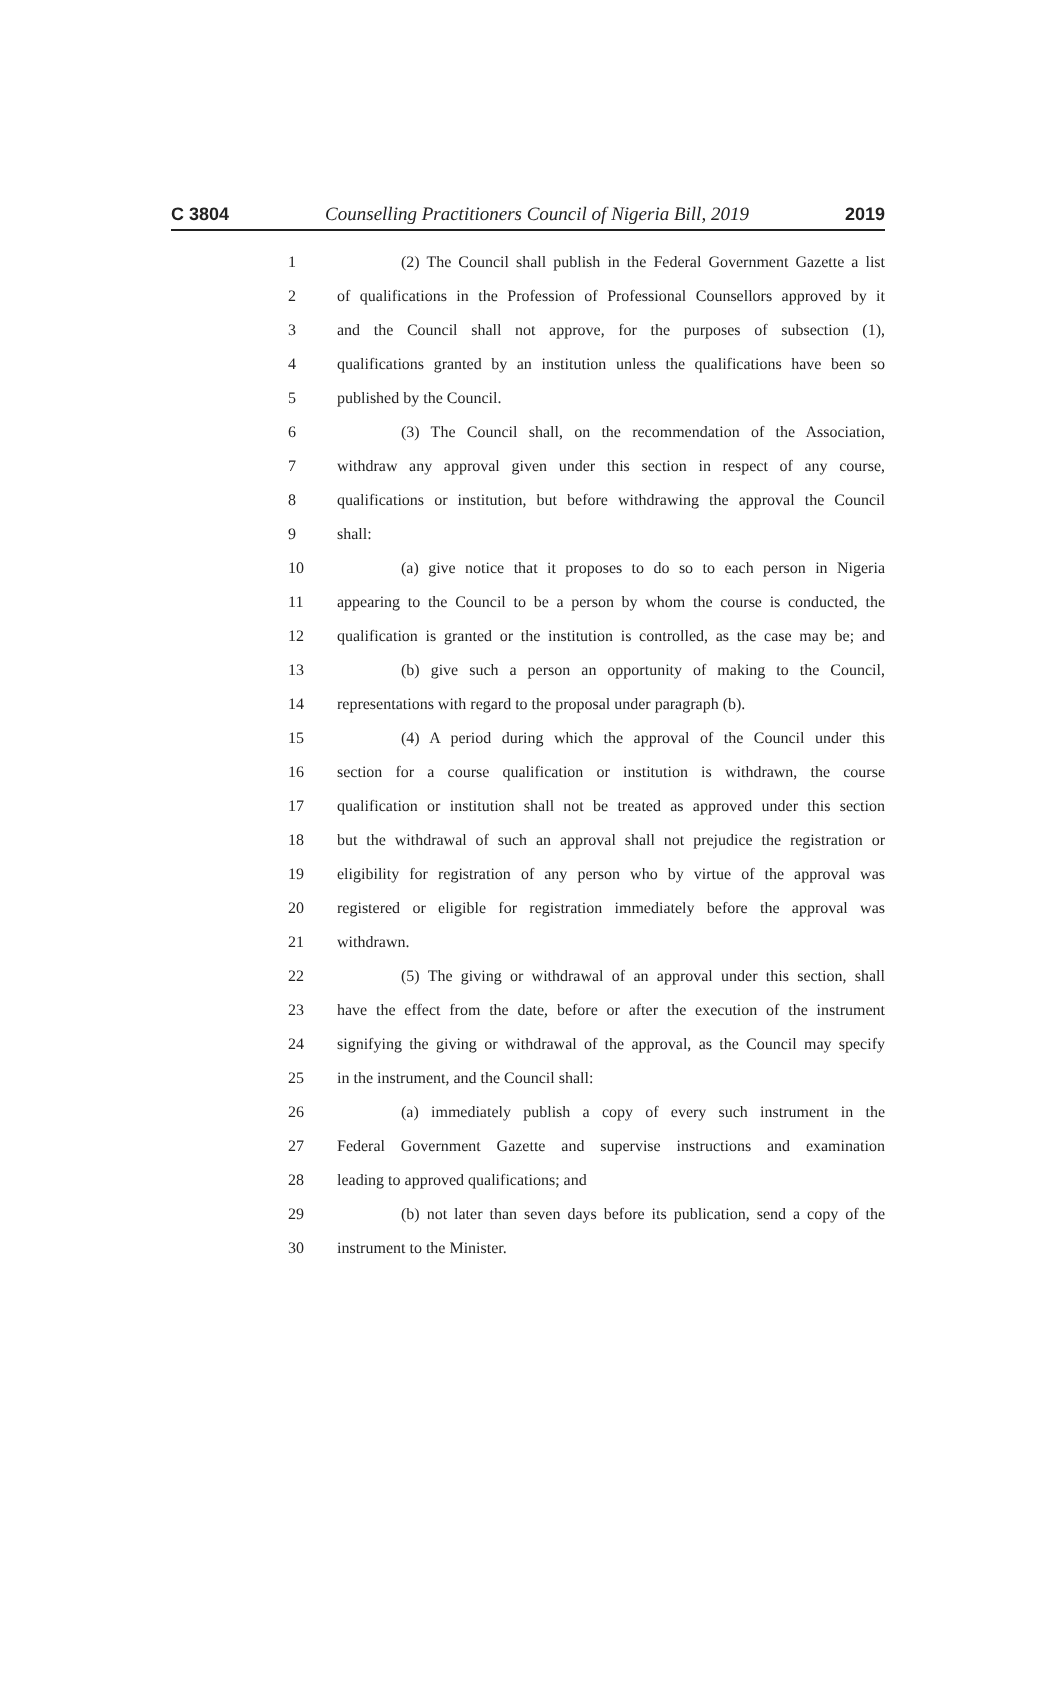C 3804 Counselling Practitioners Council of Nigeria Bill, 2019 2019
1 (2) The Council shall publish in the Federal Government Gazette a list
2 of qualifications in the Profession of Professional Counsellors approved by it
3 and the Council shall not approve, for the purposes of subsection (1),
4 qualifications granted by an institution unless the qualifications have been so
5 published by the Council.
6 (3) The Council shall, on the recommendation of the Association,
7 withdraw any approval given under this section in respect of any course,
8 qualifications or institution, but before withdrawing the approval the Council
9 shall:
10 (a) give notice that it proposes to do so to each person in Nigeria
11 appearing to the Council to be a person by whom the course is conducted, the
12 qualification is granted or the institution is controlled, as the case may be; and
13 (b) give such a person an opportunity of making to the Council,
14 representations with regard to the proposal under paragraph (b).
15 (4) A period during which the approval of the Council under this
16 section for a course qualification or institution is withdrawn, the course
17 qualification or institution shall not be treated as approved under this section
18 but the withdrawal of such an approval shall not prejudice the registration or
19 eligibility for registration of any person who by virtue of the approval was
20 registered or eligible for registration immediately before the approval was
21 withdrawn.
22 (5) The giving or withdrawal of an approval under this section, shall
23 have the effect from the date, before or after the execution of the instrument
24 signifying the giving or withdrawal of the approval, as the Council may specify
25 in the instrument, and the Council shall:
26 (a) immediately publish a copy of every such instrument in the
27 Federal Government Gazette and supervise instructions and examination
28 leading to approved qualifications; and
29 (b) not later than seven days before its publication, send a copy of the
30 instrument to the Minister.